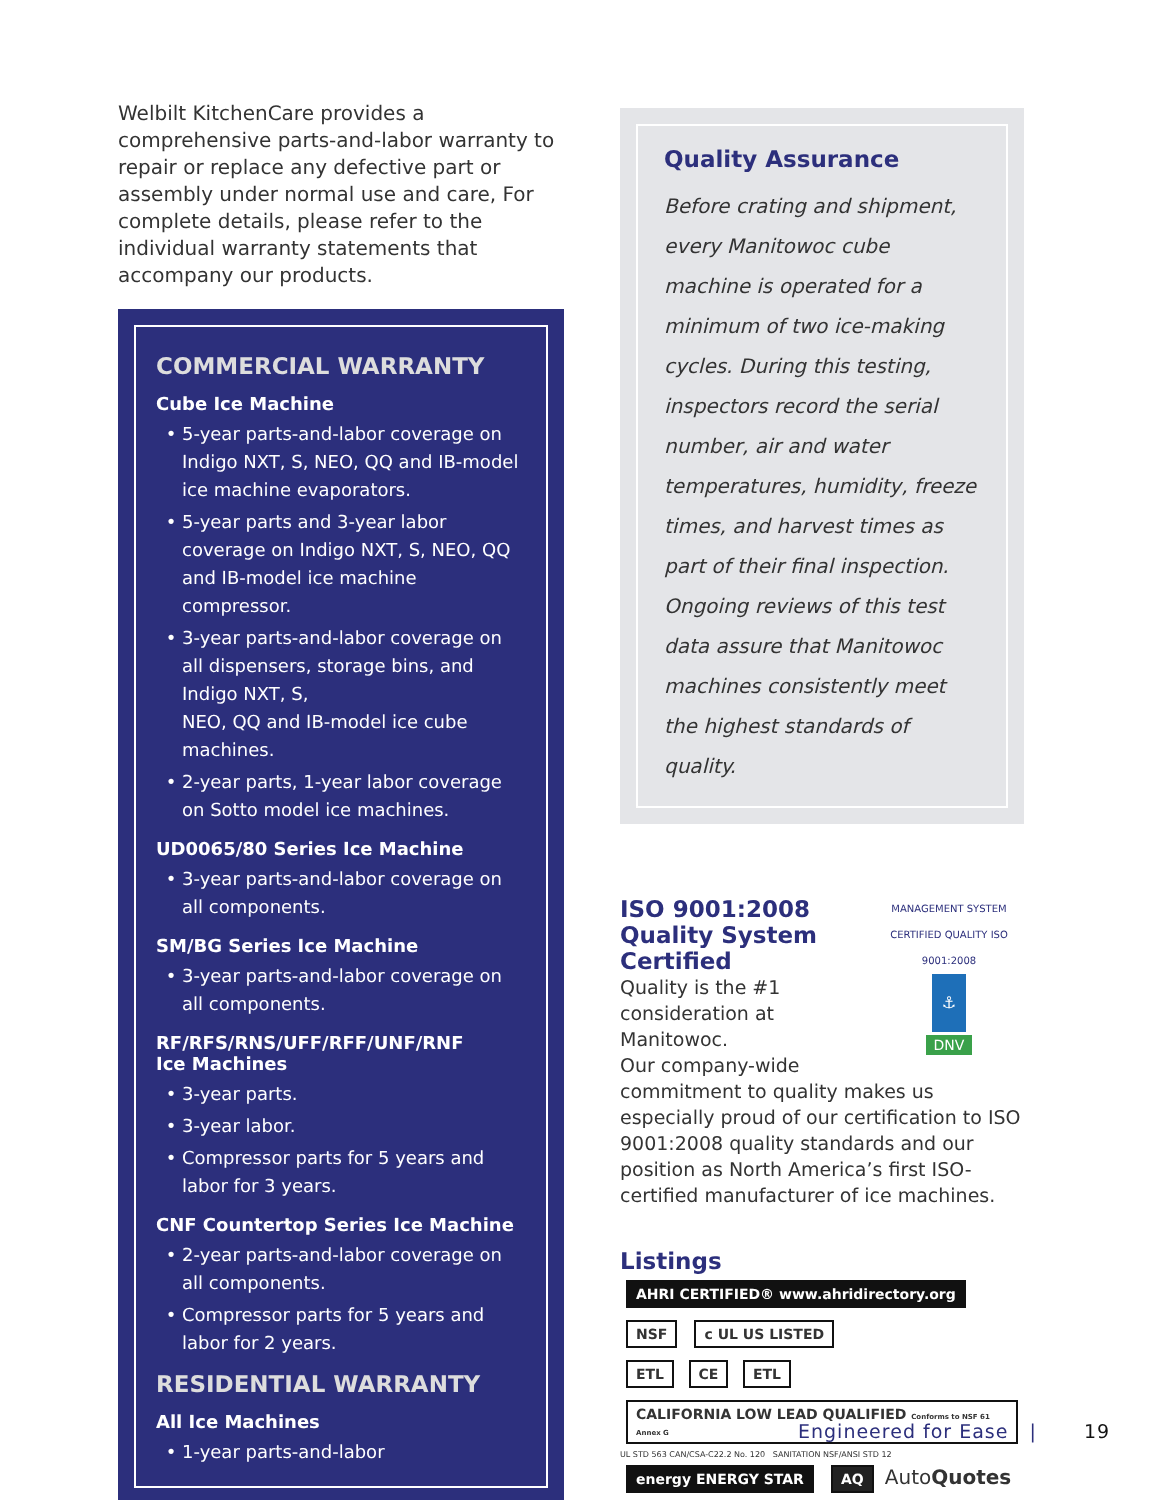Welbilt KitchenCare provides a comprehensive parts-and-labor warranty to repair or replace any defective part or assembly under normal use and care, For complete details, please refer to the individual warranty statements that accompany our products.
COMMERCIAL WARRANTY
Cube Ice Machine
5-year parts-and-labor coverage on Indigo NXT, S, NEO, QQ and IB-model ice machine evaporators.
5-year parts and 3-year labor coverage on Indigo NXT, S, NEO, QQ and IB-model ice machine compressor.
3-year parts-and-labor coverage on all dispensers, storage bins, and Indigo NXT, S,
NEO, QQ and IB-model ice cube machines.
2-year parts, 1-year labor coverage on Sotto model ice machines.
UD0065/80 Series Ice Machine
3-year parts-and-labor coverage on all components.
SM/BG Series Ice Machine
3-year parts-and-labor coverage on all components.
RF/RFS/RNS/UFF/RFF/UNF/RNF
Ice Machines
3-year parts.
3-year labor.
Compressor parts for 5 years and labor for 3 years.
CNF Countertop Series Ice Machine
2-year parts-and-labor coverage on all components.
Compressor parts for 5 years and labor for 2 years.
RESIDENTIAL WARRANTY
All Ice Machines
1-year parts-and-labor
Quality Assurance
Before crating and shipment, every Manitowoc cube machine is operated for a minimum of two ice-making cycles. During this testing, inspectors record the serial number, air and water temperatures, humidity, freeze times, and harvest times as part of their final inspection. Ongoing reviews of this test data assure that Manitowoc machines consistently meet the highest standards of quality.
MANAGEMENT SYSTEM
CERTIFIED QUALITY ISO 9001:2008
⚓
DNV
ISO 9001:2008
Quality System
Certified
Quality is the #1
consideration at Manitowoc.
Our company-wide commitment to quality makes us especially proud of our certification to ISO 9001:2008 quality standards and our position as North America’s first ISO-certified manufacturer of ice machines.
Listings
AHRI CERTIFIED® www.ahridirectory.org NSF c UL US LISTED
ETL CE ETL CALIFORNIA LOW LEAD QUALIFIED Conforms to NSF 61 Annex G
UL STD 563 CAN/CSA-C22.2 No. 120 SANITATION NSF/ANSI STD 12
energy ENERGY STAR AQ AutoQuotes
Engineered for Ease | 19